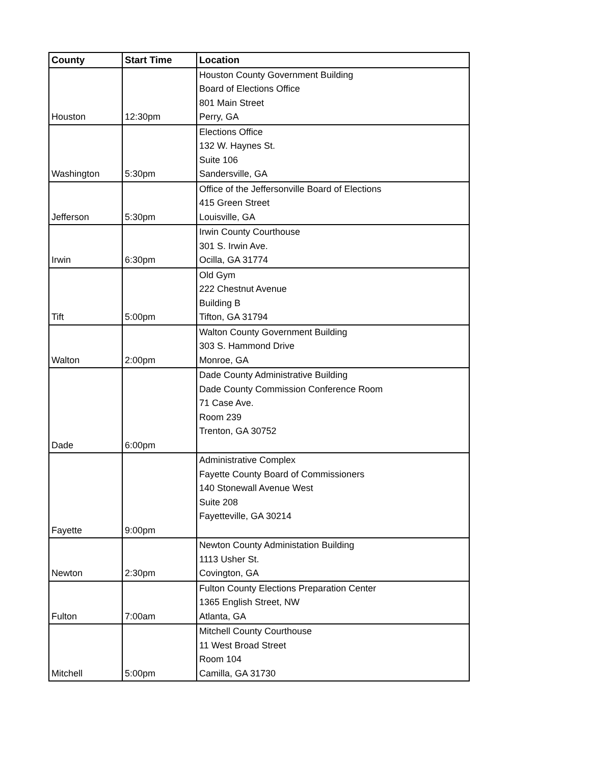| County | Start Time | Location |
| --- | --- | --- |
| Houston | 12:30pm | Houston County Government Building Board of Elections Office 801 Main Street Perry, GA |
| Washington | 5:30pm | Elections Office 132 W. Haynes St. Suite 106 Sandersville, GA |
| Jefferson | 5:30pm | Office of the Jeffersonville Board of Elections 415 Green Street Louisville, GA |
| Irwin | 6:30pm | Irwin County Courthouse 301 S. Irwin Ave. Ocilla, GA 31774 |
| Tift | 5:00pm | Old Gym 222 Chestnut Avenue Building B Tifton, GA 31794 |
| Walton | 2:00pm | Walton County Government Building 303 S. Hammond Drive Monroe, GA |
| Dade | 6:00pm | Dade County Administrative Building Dade County Commission Conference Room 71 Case Ave. Room 239 Trenton, GA 30752 |
| Fayette | 9:00pm | Administrative Complex Fayette County Board of Commissioners 140 Stonewall Avenue West Suite 208 Fayetteville, GA 30214 |
| Newton | 2:30pm | Newton County Administation Building 1113 Usher St. Covington, GA |
| Fulton | 7:00am | Fulton County Elections Preparation Center 1365 English Street, NW Atlanta, GA |
| Mitchell | 5:00pm | Mitchell County Courthouse 11 West Broad Street Room 104 Camilla, GA 31730 |